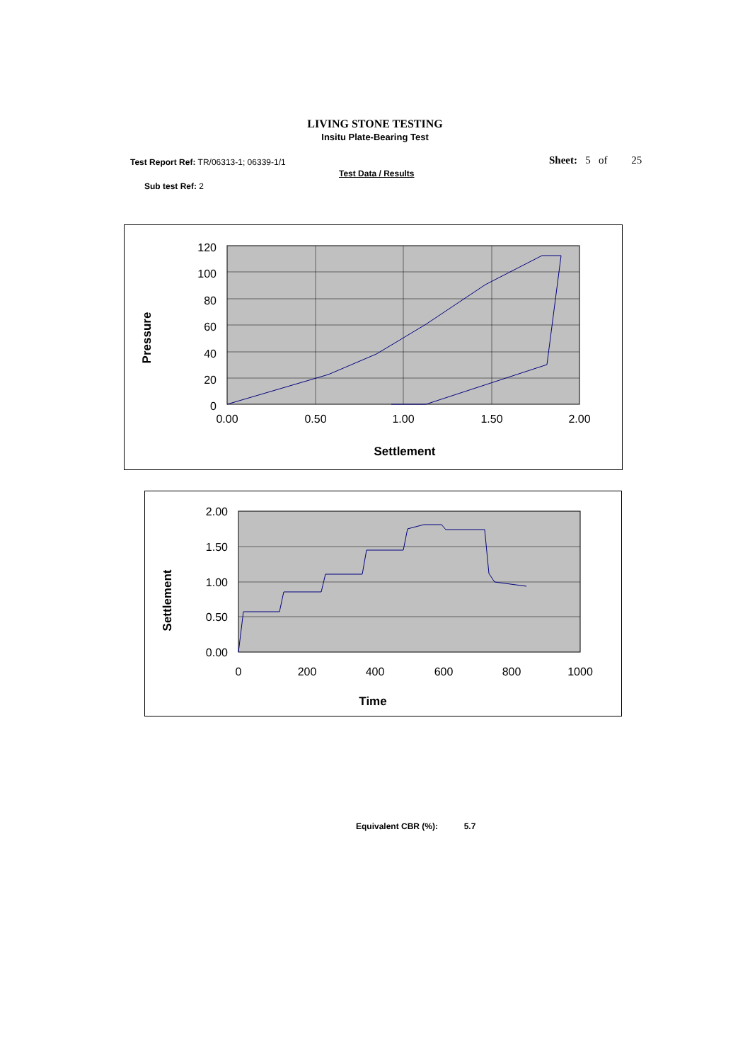LIVING STONE TESTING
Insitu Plate-Bearing Test
Test Report Ref: TR/06313-1; 06339-1/1
Sheet: 5 of 25
Test Data / Results
Sub test Ref: 2
120
100
80
60
40
20
0
0.00
0.50
1.00
1.50
2.00
Settlement
Pressure
2.00
1.50
1.00
0.50
0.00
0
200
400
600
800
1000
Time
Settlement
Equivalent CBR (%): 5.7